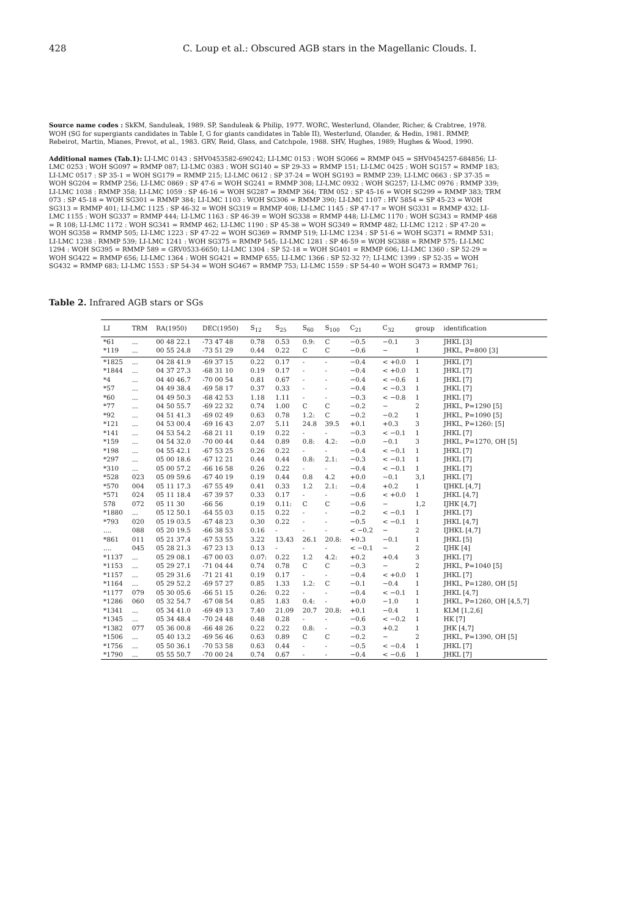428 C. Loup et al.: Obscured AGB stars in the Magellanic Clouds. I.
Source name codes : SkKM, Sanduleak, 1989. SP, Sanduleak & Philip, 1977. WORC, Westerlund, Olander, Richer, & Crabtree, 1978. WOH (SG for supergiants candidates in Table I, G for giants candidates in Table II), Westerlund, Olander, & Hedin, 1981. RMMP, Rebeirot, Martin, Mianes, Prevot, et al., 1983. GRV, Reid, Glass, and Catchpole, 1988. SHV, Hughes, 1989; Hughes & Wood, 1990.
Additional names (Tab.1): LI-LMC 0143 : SHV0453582-690242; LI-LMC 0153 : WOH SG066 = RMMP 045 = SHV0454257-684856; LI-LMC 0253 : WOH SG097 = RMMP 087; LI-LMC 0383 : WOH SG140 = SP 29-33 = RMMP 151; LI-LMC 0425 : WOH SG157 = RMMP 183; LI-LMC 0517 : SP 35-1 = WOH SG179 = RMMP 215; LI-LMC 0612 : SP 37-24 = WOH SG193 = RMMP 239; LI-LMC 0663 : SP 37-35 = WOH SG204 = RMMP 256; LI-LMC 0869 : SP 47-6 = WOH SG241 = RMMP 308; LI-LMC 0932 : WOH SG257; LI-LMC 0976 : RMMP 339; LI-LMC 1038 : RMMP 358; LI-LMC 1059 : SP 46-16 = WOH SG287 = RMMP 364; TRM 052 : SP 45-16 = WOH SG299 = RMMP 383; TRM 073 : SP 45-18 = WOH SG301 = RMMP 384; LI-LMC 1103 : WOH SG306 = RMMP 390; LI-LMC 1107 : HV 5854 = SP 45-23 = WOH SG313 = RMMP 401; LI-LMC 1125 : SP 46-32 = WOH SG319 = RMMP 408; LI-LMC 1145 : SP 47-17 = WOH SG331 = RMMP 432; LI-LMC 1155 : WOH SG337 = RMMP 444; LI-LMC 1163 : SP 46-39 = WOH SG338 = RMMP 448; LI-LMC 1170 : WOH SG343 = RMMP 468 = R 108; LI-LMC 1172 : WOH SG341 = RMMP 462; LI-LMC 1190 : SP 45-38 = WOH SG349 = RMMP 482; LI-LMC 1212 : SP 47-20 = WOH SG358 = RMMP 505; LI-LMC 1223 : SP 47-22 = WOH SG369 = RMMP 519; LI-LMC 1234 : SP 51-6 = WOH SG371 = RMMP 531; LI-LMC 1238 : RMMP 539; LI-LMC 1241 : WOH SG375 = RMMP 545; LI-LMC 1281 : SP 46-59 = WOH SG388 = RMMP 575; LI-LMC 1294 : WOH SG395 = RMMP 589 = GRV0533-6650; LI-LMC 1304 : SP 52-18 = WOH SG401 = RMMP 606; LI-LMC 1360 : SP 52-29 = WOH SG422 = RMMP 656; LI-LMC 1364 : WOH SG421 = RMMP 655; LI-LMC 1366 : SP 52-32 ??; LI-LMC 1399 : SP 52-35 = WOH SG432 = RMMP 683; LI-LMC 1553 : SP 54-34 = WOH SG467 = RMMP 753; LI-LMC 1559 : SP 54-40 = WOH SG473 = RMMP 761;
Table 2. Infrared AGB stars or SGs
| LI | TRM | RA(1950) | DEC(1950) | S<sub>12</sub> | S<sub>25</sub> | S<sub>60</sub> | S<sub>100</sub> | C<sub>21</sub> | C<sub>32</sub> | group | identification |
| --- | --- | --- | --- | --- | --- | --- | --- | --- | --- | --- | --- |
| *61 | ... | 00 48 22.1 | -73 47 48 | 0.78 | 0.53 | 0.9: | C | −0.5 | −0.1 | 3 | JHKL [3] |
| *119 | ... | 00 55 24.8 | -73 51 29 | 0.44 | 0.22 | C | C | −0.6 | − | 1 | JHKL, P=800 [3] |
| *1825 | ... | 04 28 41.9 | -69 37 15 | 0.22 | 0.17 | - | - | −0.4 | < +0.0 | 1 | JHKL [7] |
| *1844 | ... | 04 37 27.3 | -68 31 10 | 0.19 | 0.17 | - | - | −0.4 | < +0.0 | 1 | JHKL [7] |
| *4 | ... | 04 40 46.7 | -70 00 54 | 0.81 | 0.67 | - | - | −0.4 | < −0.6 | 1 | JHKL [7] |
| *57 | ... | 04 49 38.4 | -69 58 17 | 0.37 | 0.33 | - | - | −0.4 | < −0.3 | 1 | JHKL [7] |
| *60 | ... | 04 49 50.3 | -68 42 53 | 1.18 | 1.11 | - | - | −0.3 | < −0.8 | 1 | JHKL [7] |
| *77 | ... | 04 50 55.7 | -69 22 32 | 0.74 | 1.00 | C | C | −0.2 | − | 2 | JHKL, P=1290 [5] |
| *92 | ... | 04 51 41.3 | -69 02 49 | 0.63 | 0.78 | 1.2: | C | −0.2 | −0.2 | 1 | JHKL, P=1090 [5] |
| *121 | ... | 04 53 00.4 | -69 16 43 | 2.07 | 5.11 | 24.8 | 39.5 | +0.1 | +0.3 | 3 | JHKL, P=1260: [5] |
| *141 | ... | 04 53 54.2 | -68 21 11 | 0.19 | 0.22 | - | - | −0.3 | < −0.1 | 1 | JHKL [7] |
| *159 | ... | 04 54 32.0 | -70 00 44 | 0.44 | 0.89 | 0.8: | 4.2: | −0.0 | −0.1 | 3 | JHKL, P=1270, OH [5] |
| *198 | ... | 04 55 42.1 | -67 53 25 | 0.26 | 0.22 | - | - | −0.4 | < −0.1 | 1 | JHKL [7] |
| *297 | ... | 05 00 18.6 | -67 12 21 | 0.44 | 0.44 | 0.8: | 2.1: | −0.3 | < −0.1 | 1 | JHKL [7] |
| *310 | ... | 05 00 57.2 | -66 16 58 | 0.26 | 0.22 | - | - | −0.4 | < −0.1 | 1 | JHKL [7] |
| *528 | 023 | 05 09 59.6 | -67 40 19 | 0.19 | 0.44 | 0.8 | 4.2 | +0.0 | −0.1 | 3,1 | JHKL [7] |
| *570 | 004 | 05 11 17.3 | -67 55 49 | 0.41 | 0.33 | 1.2 | 2.1: | −0.4 | +0.2 | 1 | IJHKL [4,7] |
| *571 | 024 | 05 11 18.4 | -67 39 57 | 0.33 | 0.17 | - | - | −0.6 | < +0.0 | 1 | JHKL [4,7] |
| 578 | 072 | 05 11 30 | -66 56 | 0.19 | 0.11: | C | C | −0.6 | − | 1,2 | IJHK [4,7] |
| *1880 | ... | 05 12 50.1 | -64 55 03 | 0.15 | 0.22 | - | - | −0.2 | < −0.1 | 1 | JHKL [7] |
| *793 | 020 | 05 19 03.5 | -67 48 23 | 0.30 | 0.22 | - | - | −0.5 | < −0.1 | 1 | JHKL [4,7] |
| .... | 088 | 05 20 19.5 | -66 38 53 | 0.16 | - | - | - | < −0.2 | − | 2 | IJHKL [4,7] |
| *861 | 011 | 05 21 37.4 | -67 53 55 | 3.22 | 13.43 | 26.1 | 20.8: | +0.3 | −0.1 | 1 | JHKL [5] |
| .... | 045 | 05 28 21.3 | -67 23 13 | 0.13 | - | - | - | < −0.1 | − | 2 | IJHK [4] |
| *1137 | ... | 05 29 08.1 | -67 00 03 | 0.07: | 0.22 | 1.2 | 4.2: | +0.2 | +0.4 | 3 | JHKL [7] |
| *1153 | ... | 05 29 27.1 | -71 04 44 | 0.74 | 0.78 | C | C | −0.3 | − | 2 | JHKL, P=1040 [5] |
| *1157 | ... | 05 29 31.6 | -71 21 41 | 0.19 | 0.17 | - | - | −0.4 | < +0.0 | 1 | JHKL [7] |
| *1164 | ... | 05 29 52.2 | -69 57 27 | 0.85 | 1.33 | 1.2: | C | −0.1 | −0.4 | 1 | JHKL, P=1280, OH [5] |
| *1177 | 079 | 05 30 05.6 | -66 51 15 | 0.26: | 0.22 | - | - | −0.4 | < −0.1 | 1 | JHKL [4,7] |
| *1286 | 060 | 05 32 54.7 | -67 08 54 | 0.85 | 1.83 | 0.4: | - | +0.0 | −1.0 | 1 | JHKL, P=1260, OH [4,5,7] |
| *1341 | ... | 05 34 41.0 | -69 49 13 | 7.40 | 21.09 | 20.7 | 20.8: | +0.1 | −0.4 | 1 | KLM [1,2,6] |
| *1345 | ... | 05 34 48.4 | -70 24 48 | 0.48 | 0.28 | - | - | −0.6 | < −0.2 | 1 | HK [7] |
| *1382 | 077 | 05 36 00.8 | -66 48 26 | 0.22 | 0.22 | 0.8: | - | −0.3 | +0.2 | 1 | JHK [4,7] |
| *1506 | ... | 05 40 13.2 | -69 56 46 | 0.63 | 0.89 | C | C | −0.2 | − | 2 | JHKL, P=1390, OH [5] |
| *1756 | ... | 05 50 36.1 | -70 53 58 | 0.63 | 0.44 | - | - | −0.5 | < −0.4 | 1 | JHKL [7] |
| *1790 | ... | 05 55 50.7 | -70 00 24 | 0.74 | 0.67 | - | - | −0.4 | < −0.6 | 1 | JHKL [7] |